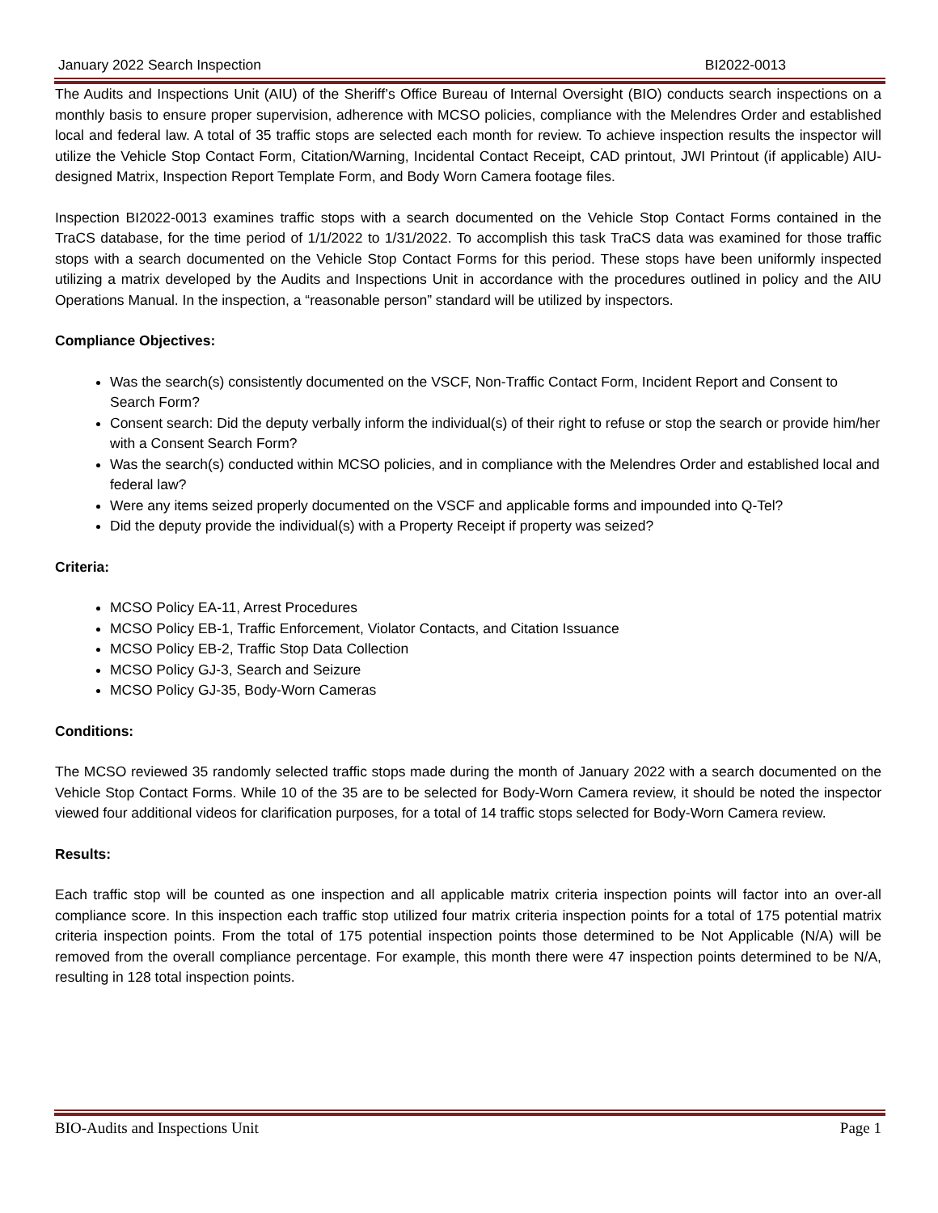January 2022 Search Inspection BI2022-0013
The Audits and Inspections Unit (AIU) of the Sheriff’s Office Bureau of Internal Oversight (BIO) conducts search inspections on a monthly basis to ensure proper supervision, adherence with MCSO policies, compliance with the Melendres Order and established local and federal law. A total of 35 traffic stops are selected each month for review. To achieve inspection results the inspector will utilize the Vehicle Stop Contact Form, Citation/Warning, Incidental Contact Receipt, CAD printout, JWI Printout (if applicable) AIU-designed Matrix, Inspection Report Template Form, and Body Worn Camera footage files.
Inspection BI2022-0013 examines traffic stops with a search documented on the Vehicle Stop Contact Forms contained in the TraCS database, for the time period of 1/1/2022 to 1/31/2022. To accomplish this task TraCS data was examined for those traffic stops with a search documented on the Vehicle Stop Contact Forms for this period. These stops have been uniformly inspected utilizing a matrix developed by the Audits and Inspections Unit in accordance with the procedures outlined in policy and the AIU Operations Manual. In the inspection, a “reasonable person” standard will be utilized by inspectors.
Compliance Objectives:
Was the search(s) consistently documented on the VSCF, Non-Traffic Contact Form, Incident Report and Consent to Search Form?
Consent search: Did the deputy verbally inform the individual(s) of their right to refuse or stop the search or provide him/her with a Consent Search Form?
Was the search(s) conducted within MCSO policies, and in compliance with the Melendres Order and established local and federal law?
Were any items seized properly documented on the VSCF and applicable forms and impounded into Q-Tel?
Did the deputy provide the individual(s) with a Property Receipt if property was seized?
Criteria:
MCSO Policy EA-11, Arrest Procedures
MCSO Policy EB-1, Traffic Enforcement, Violator Contacts, and Citation Issuance
MCSO Policy EB-2, Traffic Stop Data Collection
MCSO Policy GJ-3, Search and Seizure
MCSO Policy GJ-35, Body-Worn Cameras
Conditions:
The MCSO reviewed 35 randomly selected traffic stops made during the month of January 2022 with a search documented on the Vehicle Stop Contact Forms. While 10 of the 35 are to be selected for Body-Worn Camera review, it should be noted the inspector viewed four additional videos for clarification purposes, for a total of 14 traffic stops selected for Body-Worn Camera review.
Results:
Each traffic stop will be counted as one inspection and all applicable matrix criteria inspection points will factor into an over-all compliance score. In this inspection each traffic stop utilized four matrix criteria inspection points for a total of 175 potential matrix criteria inspection points. From the total of 175 potential inspection points those determined to be Not Applicable (N/A) will be removed from the overall compliance percentage. For example, this month there were 47 inspection points determined to be N/A, resulting in 128 total inspection points.
BIO-Audits and Inspections Unit Page 1